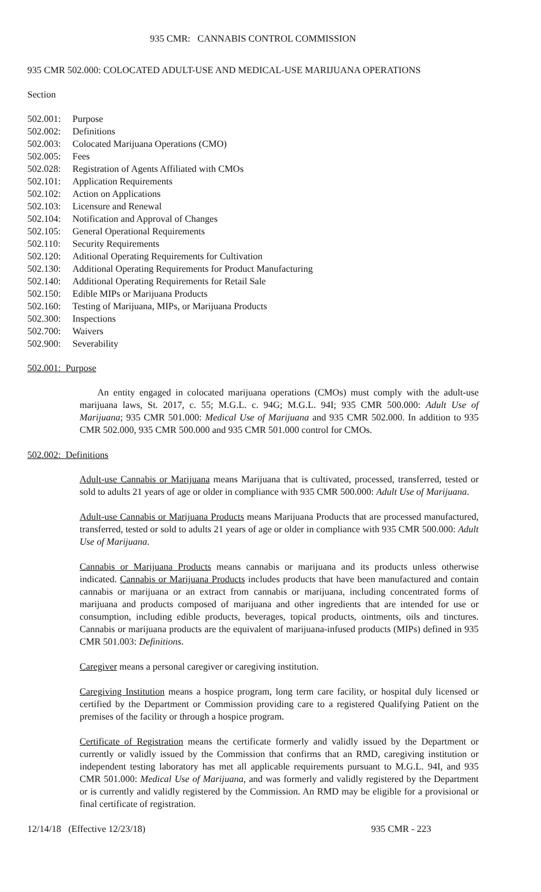935 CMR: CANNABIS CONTROL COMMISSION
935 CMR 502.000: COLOCATED ADULT-USE AND MEDICAL-USE MARIJUANA OPERATIONS
Section
502.001: Purpose
502.002: Definitions
502.003: Colocated Marijuana Operations (CMO)
502.005: Fees
502.028: Registration of Agents Affiliated with CMOs
502.101: Application Requirements
502.102: Action on Applications
502.103: Licensure and Renewal
502.104: Notification and Approval of Changes
502.105: General Operational Requirements
502.110: Security Requirements
502.120: Aditional Operating Requirements for Cultivation
502.130: Additional Operating Requirements for Product Manufacturing
502.140: Additional Operating Requirements for Retail Sale
502.150: Edible MIPs or Marijuana Products
502.160: Testing of Marijuana, MIPs, or Marijuana Products
502.300: Inspections
502.700: Waivers
502.900: Severability
502.001: Purpose
An entity engaged in colocated marijuana operations (CMOs) must comply with the adult-use marijuana laws, St. 2017, c. 55; M.G.L. c. 94G; M.G.L. 94I; 935 CMR 500.000: Adult Use of Marijuana; 935 CMR 501.000: Medical Use of Marijuana and 935 CMR 502.000. In addition to 935 CMR 502.000, 935 CMR 500.000 and 935 CMR 501.000 control for CMOs.
502.002: Definitions
Adult-use Cannabis or Marijuana means Marijuana that is cultivated, processed, transferred, tested or sold to adults 21 years of age or older in compliance with 935 CMR 500.000: Adult Use of Marijuana.
Adult-use Cannabis or Marijuana Products means Marijuana Products that are processed manufactured, transferred, tested or sold to adults 21 years of age or older in compliance with 935 CMR 500.000: Adult Use of Marijuana.
Cannabis or Marijuana Products means cannabis or marijuana and its products unless otherwise indicated. Cannabis or Marijuana Products includes products that have been manufactured and contain cannabis or marijuana or an extract from cannabis or marijuana, including concentrated forms of marijuana and products composed of marijuana and other ingredients that are intended for use or consumption, including edible products, beverages, topical products, ointments, oils and tinctures. Cannabis or marijuana products are the equivalent of marijuana-infused products (MIPs) defined in 935 CMR 501.003: Definitions.
Caregiver means a personal caregiver or caregiving institution.
Caregiving Institution means a hospice program, long term care facility, or hospital duly licensed or certified by the Department or Commission providing care to a registered Qualifying Patient on the premises of the facility or through a hospice program.
Certificate of Registration means the certificate formerly and validly issued by the Department or currently or validly issued by the Commission that confirms that an RMD, caregiving institution or independent testing laboratory has met all applicable requirements pursuant to M.G.L. 94I, and 935 CMR 501.000: Medical Use of Marijuana, and was formerly and validly registered by the Department or is currently and validly registered by the Commission. An RMD may be eligible for a provisional or final certificate of registration.
12/14/18 (Effective 12/23/18) 935 CMR - 223